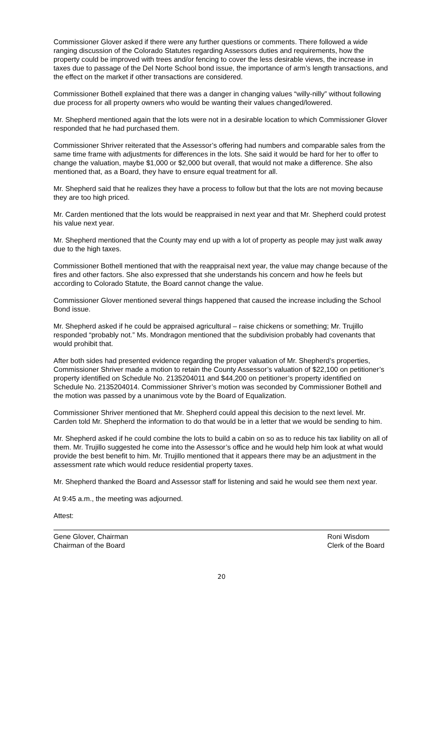Commissioner Glover asked if there were any further questions or comments. There followed a wide ranging discussion of the Colorado Statutes regarding Assessors duties and requirements, how the property could be improved with trees and/or fencing to cover the less desirable views, the increase in taxes due to passage of the Del Norte School bond issue, the importance of arm’s length transactions, and the effect on the market if other transactions are considered.
Commissioner Bothell explained that there was a danger in changing values “willy-nilly” without following due process for all property owners who would be wanting their values changed/lowered.
Mr. Shepherd mentioned again that the lots were not in a desirable location to which Commissioner Glover responded that he had purchased them.
Commissioner Shriver reiterated that the Assessor’s offering had numbers and comparable sales from the same time frame with adjustments for differences in the lots. She said it would be hard for her to offer to change the valuation, maybe $1,000 or $2,000 but overall, that would not make a difference. She also mentioned that, as a Board, they have to ensure equal treatment for all.
Mr. Shepherd said that he realizes they have a process to follow but that the lots are not moving because they are too high priced.
Mr. Carden mentioned that the lots would be reappraised in next year and that Mr. Shepherd could protest his value next year.
Mr. Shepherd mentioned that the County may end up with a lot of property as people may just walk away due to the high taxes.
Commissioner Bothell mentioned that with the reappraisal next year, the value may change because of the fires and other factors. She also expressed that she understands his concern and how he feels but according to Colorado Statute, the Board cannot change the value.
Commissioner Glover mentioned several things happened that caused the increase including the School Bond issue.
Mr. Shepherd asked if he could be appraised agricultural – raise chickens or something; Mr. Trujillo responded “probably not.” Ms. Mondragon mentioned that the subdivision probably had covenants that would prohibit that.
After both sides had presented evidence regarding the proper valuation of Mr. Shepherd’s properties, Commissioner Shriver made a motion to retain the County Assessor’s valuation of $22,100 on petitioner’s property identified on Schedule No. 2135204011 and $44,200 on petitioner’s property identified on Schedule No. 2135204014. Commissioner Shriver’s motion was seconded by Commissioner Bothell and the motion was passed by a unanimous vote by the Board of Equalization.
Commissioner Shriver mentioned that Mr. Shepherd could appeal this decision to the next level. Mr. Carden told Mr. Shepherd the information to do that would be in a letter that we would be sending to him.
Mr. Shepherd asked if he could combine the lots to build a cabin on so as to reduce his tax liability on all of them. Mr. Trujillo suggested he come into the Assessor’s office and he would help him look at what would provide the best benefit to him. Mr. Trujillo mentioned that it appears there may be an adjustment in the assessment rate which would reduce residential property taxes.
Mr. Shepherd thanked the Board and Assessor staff for listening and said he would see them next year.
At 9:45 a.m., the meeting was adjourned.
Attest:
Gene Glover, Chairman
Chairman of the Board
Roni Wisdom
Clerk of the Board
20